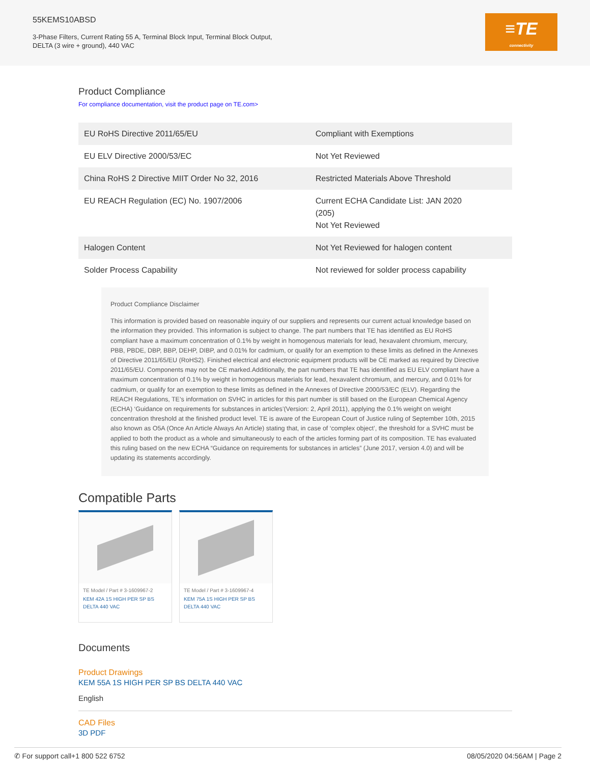55KEMS10ABSD
3-Phase Filters, Current Rating 55 A, Terminal Block Input, Terminal Block Output,
DELTA (3 wire + ground), 440 VAC
≡TE
connectivity
Product Compliance
For compliance documentation, visit the product page on TE.com>
| EU RoHS Directive 2011/65/EU | Compliant with Exemptions |
| EU ELV Directive 2000/53/EC | Not Yet Reviewed |
| China RoHS 2 Directive MIIT Order No 32, 2016 | Restricted Materials Above Threshold |
| EU REACH Regulation (EC) No. 1907/2006 | Current ECHA Candidate List: JAN 2020 (205) Not Yet Reviewed |
| Halogen Content | Not Yet Reviewed for halogen content |
| Solder Process Capability | Not reviewed for solder process capability |
Product Compliance Disclaimer
This information is provided based on reasonable inquiry of our suppliers and represents our current actual knowledge based on the information they provided. This information is subject to change. The part numbers that TE has identified as EU RoHS compliant have a maximum concentration of 0.1% by weight in homogenous materials for lead, hexavalent chromium, mercury, PBB, PBDE, DBP, BBP, DEHP, DIBP, and 0.01% for cadmium, or qualify for an exemption to these limits as defined in the Annexes of Directive 2011/65/EU (RoHS2). Finished electrical and electronic equipment products will be CE marked as required by Directive 2011/65/EU. Components may not be CE marked.Additionally, the part numbers that TE has identified as EU ELV compliant have a maximum concentration of 0.1% by weight in homogenous materials for lead, hexavalent chromium, and mercury, and 0.01% for cadmium, or qualify for an exemption to these limits as defined in the Annexes of Directive 2000/53/EC (ELV). Regarding the REACH Regulations, TE’s information on SVHC in articles for this part number is still based on the European Chemical Agency (ECHA) ‘Guidance on requirements for substances in articles’(Version: 2, April 2011), applying the 0.1% weight on weight concentration threshold at the finished product level. TE is aware of the European Court of Justice ruling of September 10th, 2015 also known as O5A (Once An Article Always An Article) stating that, in case of ‘complex object’, the threshold for a SVHC must be applied to both the product as a whole and simultaneously to each of the articles forming part of its composition. TE has evaluated this ruling based on the new ECHA “Guidance on requirements for substances in articles” (June 2017, version 4.0) and will be updating its statements accordingly.
Compatible Parts
TE Model / Part # 3-1609967-2
KEM 42A 1S HIGH PER SP BS DELTA 440 VAC
TE Model / Part # 3-1609967-4
KEM 75A 1S HIGH PER SP BS DELTA 440 VAC
Documents
Product Drawings
KEM 55A 1S HIGH PER SP BS DELTA 440 VAC
English
CAD Files
3D PDF
✆ For support call+1 800 522 6752 08/05/2020 04:56AM | Page 2